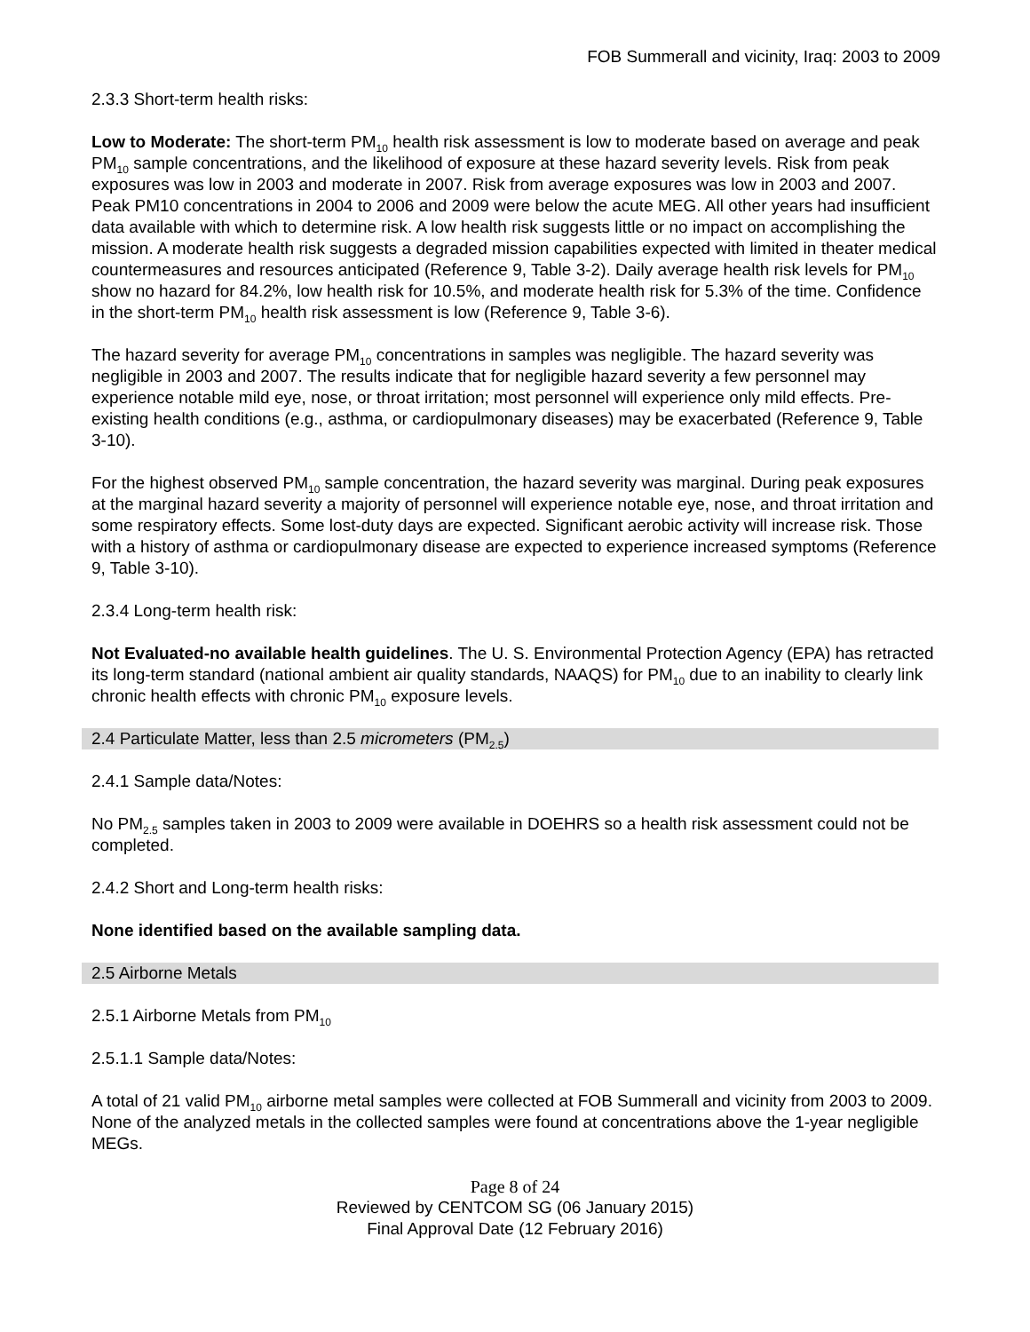FOB Summerall and vicinity, Iraq: 2003 to 2009
2.3.3 Short-term health risks:
Low to Moderate: The short-term PM<sub>10</sub> health risk assessment is low to moderate based on average and peak PM<sub>10</sub> sample concentrations, and the likelihood of exposure at these hazard severity levels. Risk from peak exposures was low in 2003 and moderate in 2007. Risk from average exposures was low in 2003 and 2007. Peak PM10 concentrations in 2004 to 2006 and 2009 were below the acute MEG. All other years had insufficient data available with which to determine risk. A low health risk suggests little or no impact on accomplishing the mission. A moderate health risk suggests a degraded mission capabilities expected with limited in theater medical countermeasures and resources anticipated (Reference 9, Table 3-2). Daily average health risk levels for PM<sub>10</sub> show no hazard for 84.2%, low health risk for 10.5%, and moderate health risk for 5.3% of the time. Confidence in the short-term PM<sub>10</sub> health risk assessment is low (Reference 9, Table 3-6).
The hazard severity for average PM<sub>10</sub> concentrations in samples was negligible. The hazard severity was negligible in 2003 and 2007. The results indicate that for negligible hazard severity a few personnel may experience notable mild eye, nose, or throat irritation; most personnel will experience only mild effects. Pre-existing health conditions (e.g., asthma, or cardiopulmonary diseases) may be exacerbated (Reference 9, Table 3-10).
For the highest observed PM<sub>10</sub> sample concentration, the hazard severity was marginal. During peak exposures at the marginal hazard severity a majority of personnel will experience notable eye, nose, and throat irritation and some respiratory effects. Some lost-duty days are expected. Significant aerobic activity will increase risk. Those with a history of asthma or cardiopulmonary disease are expected to experience increased symptoms (Reference 9, Table 3-10).
2.3.4 Long-term health risk:
Not Evaluated-no available health guidelines. The U. S. Environmental Protection Agency (EPA) has retracted its long-term standard (national ambient air quality standards, NAAQS) for PM<sub>10</sub> due to an inability to clearly link chronic health effects with chronic PM<sub>10</sub> exposure levels.
2.4 Particulate Matter, less than 2.5 micrometers (PM<sub>2.5</sub>)
2.4.1 Sample data/Notes:
No PM<sub>2.5</sub> samples taken in 2003 to 2009 were available in DOEHRS so a health risk assessment could not be completed.
2.4.2 Short and Long-term health risks:
None identified based on the available sampling data.
2.5 Airborne Metals
2.5.1 Airborne Metals from PM<sub>10</sub>
2.5.1.1 Sample data/Notes:
A total of 21 valid PM<sub>10</sub> airborne metal samples were collected at FOB Summerall and vicinity from 2003 to 2009. None of the analyzed metals in the collected samples were found at concentrations above the 1-year negligible MEGs.
Page 8 of 24
Reviewed by CENTCOM SG (06 January 2015)
Final Approval Date (12 February 2016)